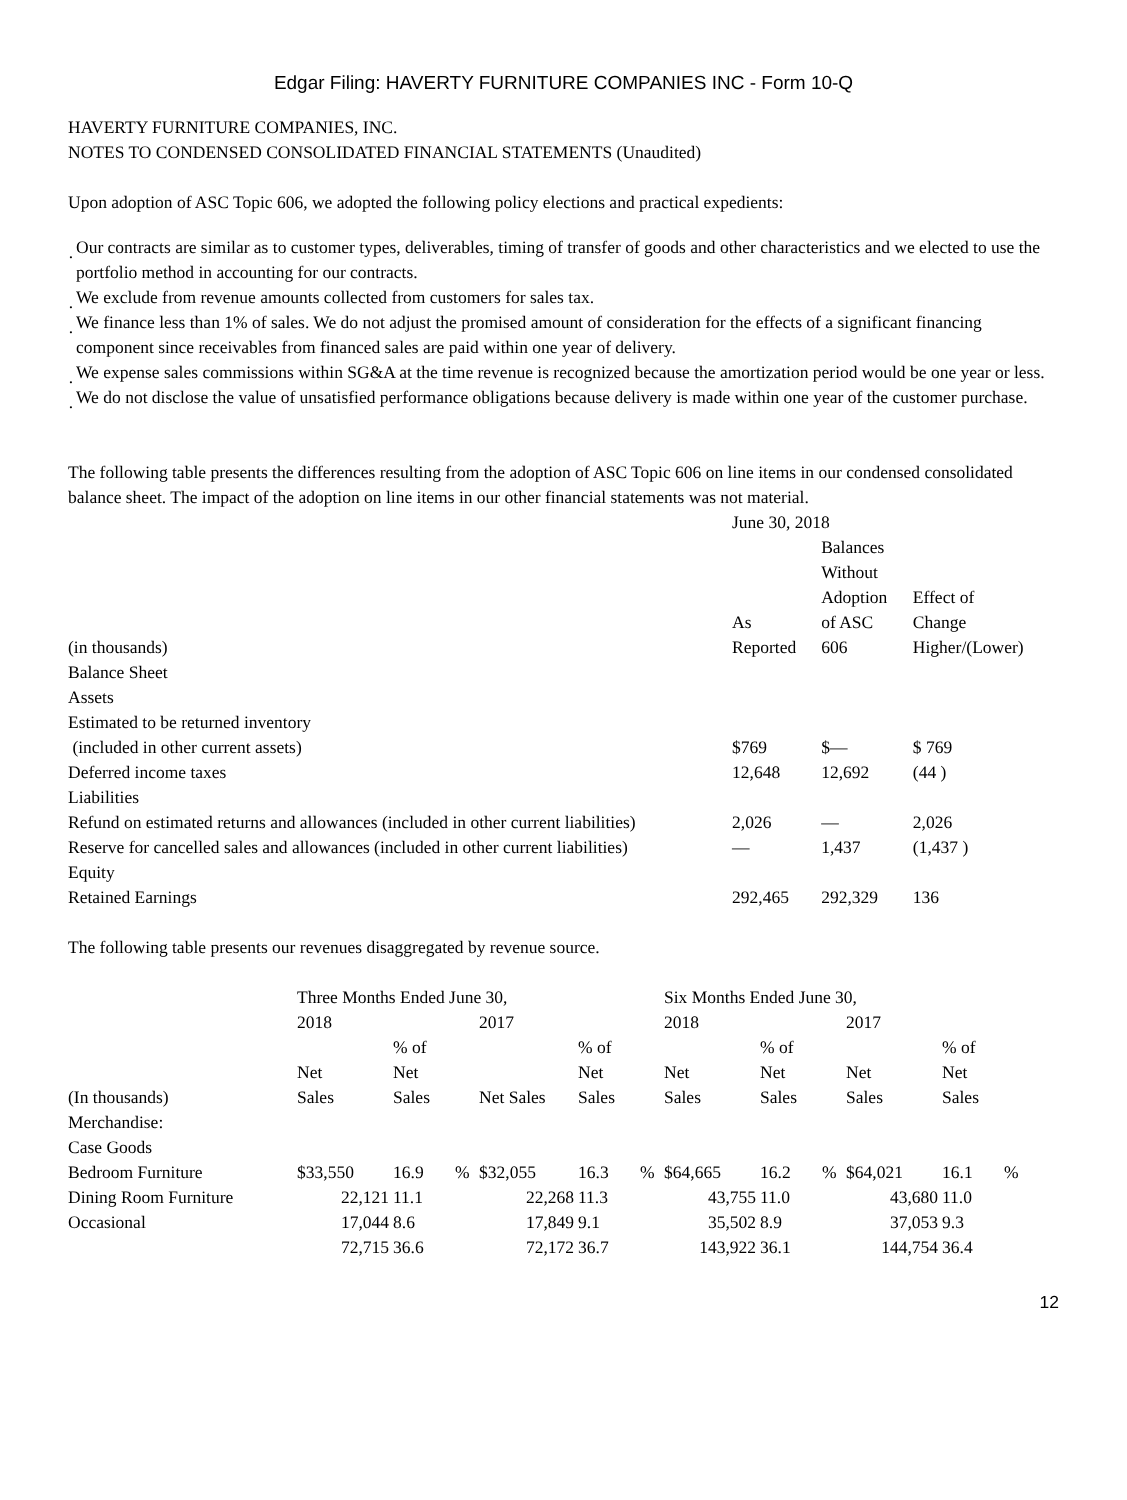Edgar Filing: HAVERTY FURNITURE COMPANIES INC - Form 10-Q
HAVERTY FURNITURE COMPANIES, INC.
NOTES TO CONDENSED CONSOLIDATED FINANCIAL STATEMENTS (Unaudited)
Upon adoption of ASC Topic 606, we adopted the following policy elections and practical expedients:
Our contracts are similar as to customer types, deliverables, timing of transfer of goods and other characteristics and we elected to use the portfolio method in accounting for our contracts.
We exclude from revenue amounts collected from customers for sales tax.
We finance less than 1% of sales. We do not adjust the promised amount of consideration for the effects of a significant financing component since receivables from financed sales are paid within one year of delivery.
We expense sales commissions within SG&A at the time revenue is recognized because the amortization period would be one year or less.
We do not disclose the value of unsatisfied performance obligations because delivery is made within one year of the customer purchase.
The following table presents the differences resulting from the adoption of ASC Topic 606 on line items in our condensed consolidated balance sheet. The impact of the adoption on line items in our other financial statements was not material.
| | June 30, 2018 | | |
| (in thousands) | As Reported | Balances Without Adoption of ASC 606 | Effect of Change Higher/(Lower) |
| Balance Sheet | | | |
| Assets | | | |
| Estimated to be returned inventory (included in other current assets) | $769 | $— | $ 769 |
| Deferred income taxes | 12,648 | 12,692 | (44 ) |
| Liabilities | | | |
| Refund on estimated returns and allowances (included in other current liabilities) | 2,026 | — | 2,026 |
| Reserve for cancelled sales and allowances (included in other current liabilities) | — | 1,437 | (1,437 ) |
| Equity | | | |
| Retained Earnings | 292,465 | 292,329 | 136 |
The following table presents our revenues disaggregated by revenue source.
| | Three Months Ended June 30, | | | | | | Six Months Ended June 30, | | | | | |
| | 2018 | | | 2017 | | | 2018 | | | 2017 | | |
| (In thousands) | Net Sales | % of Net Sales | | Net Sales | % of Net Sales | | Net Sales | % of Net Sales | | Net Sales | % of Net Sales | |
| Merchandise: | | | | | | | | | | | | |
| Case Goods | | | | | | | | | | | | |
| Bedroom Furniture | $33,550 | 16.9 | % | $32,055 | 16.3 | % | $64,665 | 16.2 | % | $64,021 | 16.1 | % |
| Dining Room Furniture | 22,121 | 11.1 | | 22,268 | 11.3 | | 43,755 | 11.0 | | 43,680 | 11.0 | |
| Occasional | 17,044 | 8.6 | | 17,849 | 9.1 | | 35,502 | 8.9 | | 37,053 | 9.3 | |
| | 72,715 | 36.6 | | 72,172 | 36.7 | | 143,922 | 36.1 | | 144,754 | 36.4 | |
12